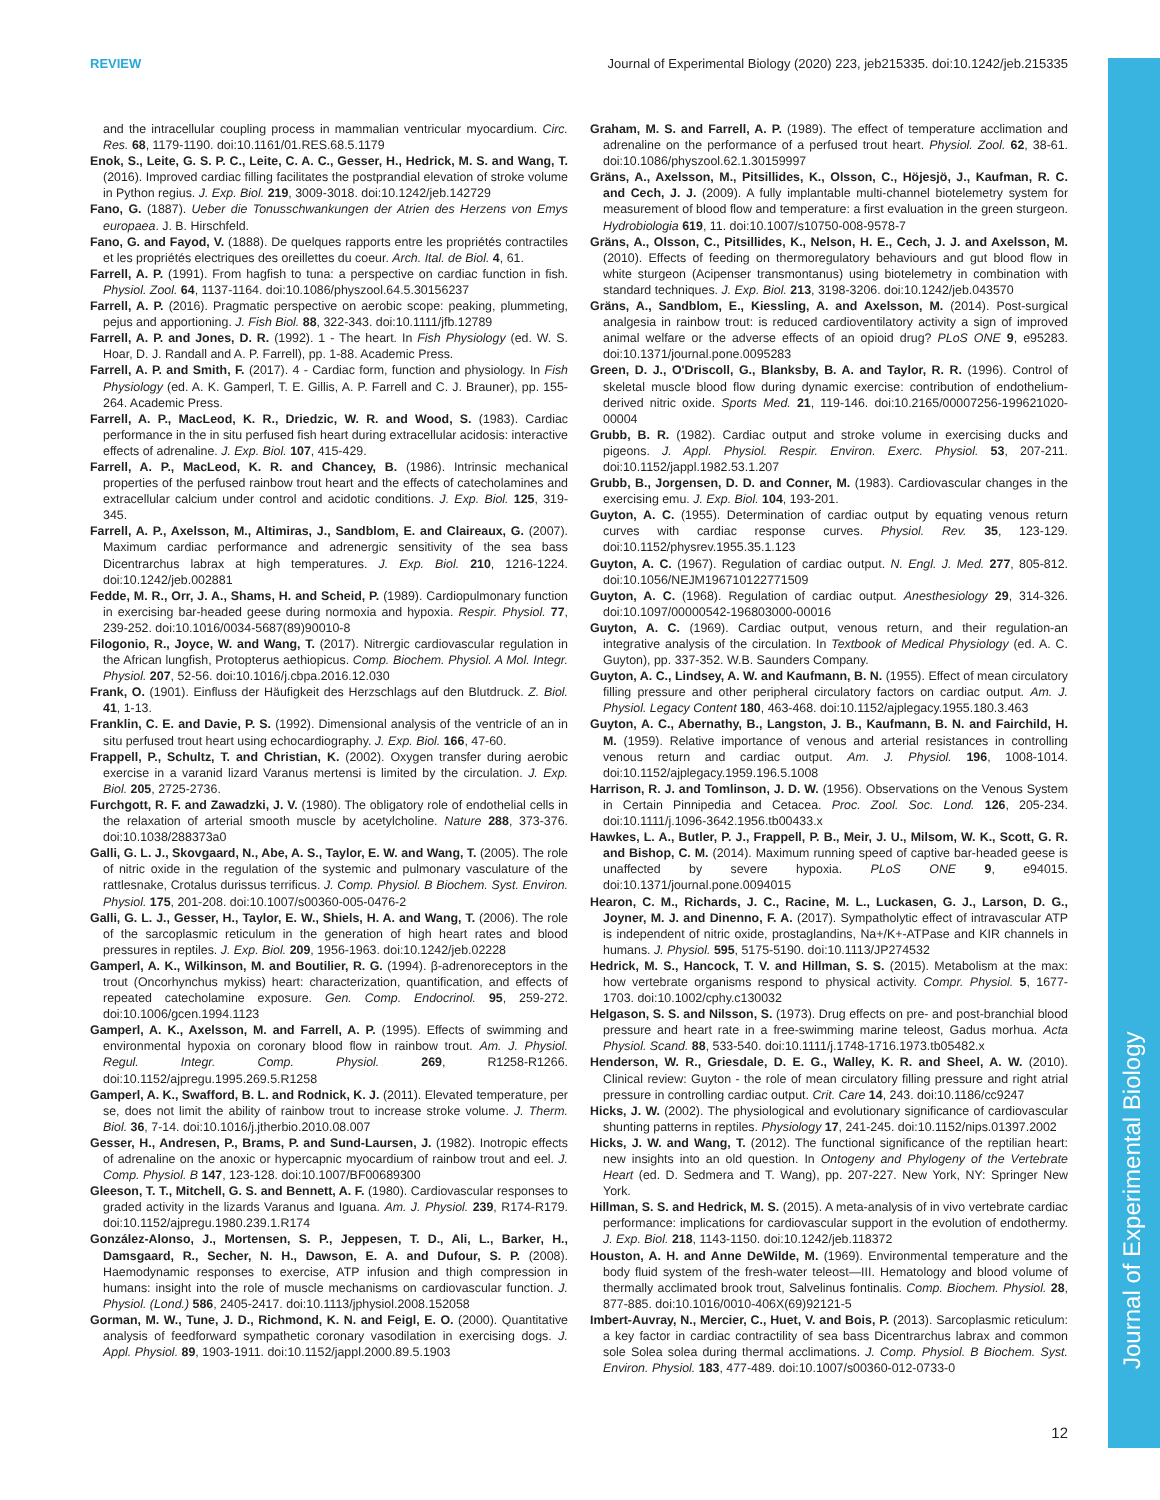REVIEW Journal of Experimental Biology (2020) 223, jeb215335. doi:10.1242/jeb.215335
Journal of Experimental Biology
and the intracellular coupling process in mammalian ventricular myocardium. Circ. Res. 68, 1179-1190. doi:10.1161/01.RES.68.5.1179
Enok, S., Leite, G. S. P. C., Leite, C. A. C., Gesser, H., Hedrick, M. S. and Wang, T. (2016). Improved cardiac filling facilitates the postprandial elevation of stroke volume in Python regius. J. Exp. Biol. 219, 3009-3018. doi:10.1242/jeb.142729
Fano, G. (1887). Ueber die Tonusschwankungen der Atrien des Herzens von Emys europaea. J. B. Hirschfeld.
Fano, G. and Fayod, V. (1888). De quelques rapports entre les propriétés contractiles et les propriétés electriques des oreillettes du coeur. Arch. Ital. de Biol. 4, 61.
Farrell, A. P. (1991). From hagfish to tuna: a perspective on cardiac function in fish. Physiol. Zool. 64, 1137-1164. doi:10.1086/physzool.64.5.30156237
Farrell, A. P. (2016). Pragmatic perspective on aerobic scope: peaking, plummeting, pejus and apportioning. J. Fish Biol. 88, 322-343. doi:10.1111/jfb.12789
Farrell, A. P. and Jones, D. R. (1992). 1 - The heart. In Fish Physiology (ed. W. S. Hoar, D. J. Randall and A. P. Farrell), pp. 1-88. Academic Press.
Farrell, A. P. and Smith, F. (2017). 4 - Cardiac form, function and physiology. In Fish Physiology (ed. A. K. Gamperl, T. E. Gillis, A. P. Farrell and C. J. Brauner), pp. 155-264. Academic Press.
Farrell, A. P., MacLeod, K. R., Driedzic, W. R. and Wood, S. (1983). Cardiac performance in the in situ perfused fish heart during extracellular acidosis: interactive effects of adrenaline. J. Exp. Biol. 107, 415-429.
Farrell, A. P., MacLeod, K. R. and Chancey, B. (1986). Intrinsic mechanical properties of the perfused rainbow trout heart and the effects of catecholamines and extracellular calcium under control and acidotic conditions. J. Exp. Biol. 125, 319-345.
Farrell, A. P., Axelsson, M., Altimiras, J., Sandblom, E. and Claireaux, G. (2007). Maximum cardiac performance and adrenergic sensitivity of the sea bass Dicentrarchus labrax at high temperatures. J. Exp. Biol. 210, 1216-1224. doi:10.1242/jeb.002881
Fedde, M. R., Orr, J. A., Shams, H. and Scheid, P. (1989). Cardiopulmonary function in exercising bar-headed geese during normoxia and hypoxia. Respir. Physiol. 77, 239-252. doi:10.1016/0034-5687(89)90010-8
Filogonio, R., Joyce, W. and Wang, T. (2017). Nitrergic cardiovascular regulation in the African lungfish, Protopterus aethiopicus. Comp. Biochem. Physiol. A Mol. Integr. Physiol. 207, 52-56. doi:10.1016/j.cbpa.2016.12.030
Frank, O. (1901). Einfluss der Häufigkeit des Herzschlags auf den Blutdruck. Z. Biol. 41, 1-13.
Franklin, C. E. and Davie, P. S. (1992). Dimensional analysis of the ventricle of an in situ perfused trout heart using echocardiography. J. Exp. Biol. 166, 47-60.
Frappell, P., Schultz, T. and Christian, K. (2002). Oxygen transfer during aerobic exercise in a varanid lizard Varanus mertensi is limited by the circulation. J. Exp. Biol. 205, 2725-2736.
Furchgott, R. F. and Zawadzki, J. V. (1980). The obligatory role of endothelial cells in the relaxation of arterial smooth muscle by acetylcholine. Nature 288, 373-376. doi:10.1038/288373a0
Galli, G. L. J., Skovgaard, N., Abe, A. S., Taylor, E. W. and Wang, T. (2005). The role of nitric oxide in the regulation of the systemic and pulmonary vasculature of the rattlesnake, Crotalus durissus terrificus. J. Comp. Physiol. B Biochem. Syst. Environ. Physiol. 175, 201-208. doi:10.1007/s00360-005-0476-2
Galli, G. L. J., Gesser, H., Taylor, E. W., Shiels, H. A. and Wang, T. (2006). The role of the sarcoplasmic reticulum in the generation of high heart rates and blood pressures in reptiles. J. Exp. Biol. 209, 1956-1963. doi:10.1242/jeb.02228
Gamperl, A. K., Wilkinson, M. and Boutilier, R. G. (1994). β-adrenoreceptors in the trout (Oncorhynchus mykiss) heart: characterization, quantification, and effects of repeated catecholamine exposure. Gen. Comp. Endocrinol. 95, 259-272. doi:10.1006/gcen.1994.1123
Gamperl, A. K., Axelsson, M. and Farrell, A. P. (1995). Effects of swimming and environmental hypoxia on coronary blood flow in rainbow trout. Am. J. Physiol. Regul. Integr. Comp. Physiol. 269, R1258-R1266. doi:10.1152/ajpregu.1995.269.5.R1258
Gamperl, A. K., Swafford, B. L. and Rodnick, K. J. (2011). Elevated temperature, per se, does not limit the ability of rainbow trout to increase stroke volume. J. Therm. Biol. 36, 7-14. doi:10.1016/j.jtherbio.2010.08.007
Gesser, H., Andresen, P., Brams, P. and Sund-Laursen, J. (1982). Inotropic effects of adrenaline on the anoxic or hypercapnic myocardium of rainbow trout and eel. J. Comp. Physiol. B 147, 123-128. doi:10.1007/BF00689300
Gleeson, T. T., Mitchell, G. S. and Bennett, A. F. (1980). Cardiovascular responses to graded activity in the lizards Varanus and Iguana. Am. J. Physiol. 239, R174-R179. doi:10.1152/ajpregu.1980.239.1.R174
González-Alonso, J., Mortensen, S. P., Jeppesen, T. D., Ali, L., Barker, H., Damsgaard, R., Secher, N. H., Dawson, E. A. and Dufour, S. P. (2008). Haemodynamic responses to exercise, ATP infusion and thigh compression in humans: insight into the role of muscle mechanisms on cardiovascular function. J. Physiol. (Lond.) 586, 2405-2417. doi:10.1113/jphysiol.2008.152058
Gorman, M. W., Tune, J. D., Richmond, K. N. and Feigl, E. O. (2000). Quantitative analysis of feedforward sympathetic coronary vasodilation in exercising dogs. J. Appl. Physiol. 89, 1903-1911. doi:10.1152/jappl.2000.89.5.1903
Graham, M. S. and Farrell, A. P. (1989). The effect of temperature acclimation and adrenaline on the performance of a perfused trout heart. Physiol. Zool. 62, 38-61. doi:10.1086/physzool.62.1.30159997
Gräns, A., Axelsson, M., Pitsillides, K., Olsson, C., Höjesjö, J., Kaufman, R. C. and Cech, J. J. (2009). A fully implantable multi-channel biotelemetry system for measurement of blood flow and temperature: a first evaluation in the green sturgeon. Hydrobiologia 619, 11. doi:10.1007/s10750-008-9578-7
Gräns, A., Olsson, C., Pitsillides, K., Nelson, H. E., Cech, J. J. and Axelsson, M. (2010). Effects of feeding on thermoregulatory behaviours and gut blood flow in white sturgeon (Acipenser transmontanus) using biotelemetry in combination with standard techniques. J. Exp. Biol. 213, 3198-3206. doi:10.1242/jeb.043570
Gräns, A., Sandblom, E., Kiessling, A. and Axelsson, M. (2014). Post-surgical analgesia in rainbow trout: is reduced cardioventilatory activity a sign of improved animal welfare or the adverse effects of an opioid drug? PLoS ONE 9, e95283. doi:10.1371/journal.pone.0095283
Green, D. J., O'Driscoll, G., Blanksby, B. A. and Taylor, R. R. (1996). Control of skeletal muscle blood flow during dynamic exercise: contribution of endothelium-derived nitric oxide. Sports Med. 21, 119-146. doi:10.2165/00007256-199621020-00004
Grubb, B. R. (1982). Cardiac output and stroke volume in exercising ducks and pigeons. J. Appl. Physiol. Respir. Environ. Exerc. Physiol. 53, 207-211. doi:10.1152/jappl.1982.53.1.207
Grubb, B., Jorgensen, D. D. and Conner, M. (1983). Cardiovascular changes in the exercising emu. J. Exp. Biol. 104, 193-201.
Guyton, A. C. (1955). Determination of cardiac output by equating venous return curves with cardiac response curves. Physiol. Rev. 35, 123-129. doi:10.1152/physrev.1955.35.1.123
Guyton, A. C. (1967). Regulation of cardiac output. N. Engl. J. Med. 277, 805-812. doi:10.1056/NEJM196710122771509
Guyton, A. C. (1968). Regulation of cardiac output. Anesthesiology 29, 314-326. doi:10.1097/00000542-196803000-00016
Guyton, A. C. (1969). Cardiac output, venous return, and their regulation-an integrative analysis of the circulation. In Textbook of Medical Physiology (ed. A. C. Guyton), pp. 337-352. W.B. Saunders Company.
Guyton, A. C., Lindsey, A. W. and Kaufmann, B. N. (1955). Effect of mean circulatory filling pressure and other peripheral circulatory factors on cardiac output. Am. J. Physiol. Legacy Content 180, 463-468. doi:10.1152/ajplegacy.1955.180.3.463
Guyton, A. C., Abernathy, B., Langston, J. B., Kaufmann, B. N. and Fairchild, H. M. (1959). Relative importance of venous and arterial resistances in controlling venous return and cardiac output. Am. J. Physiol. 196, 1008-1014. doi:10.1152/ajplegacy.1959.196.5.1008
Harrison, R. J. and Tomlinson, J. D. W. (1956). Observations on the Venous System in Certain Pinnipedia and Cetacea. Proc. Zool. Soc. Lond. 126, 205-234. doi:10.1111/j.1096-3642.1956.tb00433.x
Hawkes, L. A., Butler, P. J., Frappell, P. B., Meir, J. U., Milsom, W. K., Scott, G. R. and Bishop, C. M. (2014). Maximum running speed of captive bar-headed geese is unaffected by severe hypoxia. PLoS ONE 9, e94015. doi:10.1371/journal.pone.0094015
Hearon, C. M., Richards, J. C., Racine, M. L., Luckasen, G. J., Larson, D. G., Joyner, M. J. and Dinenno, F. A. (2017). Sympatholytic effect of intravascular ATP is independent of nitric oxide, prostaglandins, Na+/K+-ATPase and KIR channels in humans. J. Physiol. 595, 5175-5190. doi:10.1113/JP274532
Hedrick, M. S., Hancock, T. V. and Hillman, S. S. (2015). Metabolism at the max: how vertebrate organisms respond to physical activity. Compr. Physiol. 5, 1677-1703. doi:10.1002/cphy.c130032
Helgason, S. S. and Nilsson, S. (1973). Drug effects on pre- and post-branchial blood pressure and heart rate in a free-swimming marine teleost, Gadus morhua. Acta Physiol. Scand. 88, 533-540. doi:10.1111/j.1748-1716.1973.tb05482.x
Henderson, W. R., Griesdale, D. E. G., Walley, K. R. and Sheel, A. W. (2010). Clinical review: Guyton - the role of mean circulatory filling pressure and right atrial pressure in controlling cardiac output. Crit. Care 14, 243. doi:10.1186/cc9247
Hicks, J. W. (2002). The physiological and evolutionary significance of cardiovascular shunting patterns in reptiles. Physiology 17, 241-245. doi:10.1152/nips.01397.2002
Hicks, J. W. and Wang, T. (2012). The functional significance of the reptilian heart: new insights into an old question. In Ontogeny and Phylogeny of the Vertebrate Heart (ed. D. Sedmera and T. Wang), pp. 207-227. New York, NY: Springer New York.
Hillman, S. S. and Hedrick, M. S. (2015). A meta-analysis of in vivo vertebrate cardiac performance: implications for cardiovascular support in the evolution of endothermy. J. Exp. Biol. 218, 1143-1150. doi:10.1242/jeb.118372
Houston, A. H. and Anne DeWilde, M. (1969). Environmental temperature and the body fluid system of the fresh-water teleost—III. Hematology and blood volume of thermally acclimated brook trout, Salvelinus fontinalis. Comp. Biochem. Physiol. 28, 877-885. doi:10.1016/0010-406X(69)92121-5
Imbert-Auvray, N., Mercier, C., Huet, V. and Bois, P. (2013). Sarcoplasmic reticulum: a key factor in cardiac contractility of sea bass Dicentrarchus labrax and common sole Solea solea during thermal acclimations. J. Comp. Physiol. B Biochem. Syst. Environ. Physiol. 183, 477-489. doi:10.1007/s00360-012-0733-0
12